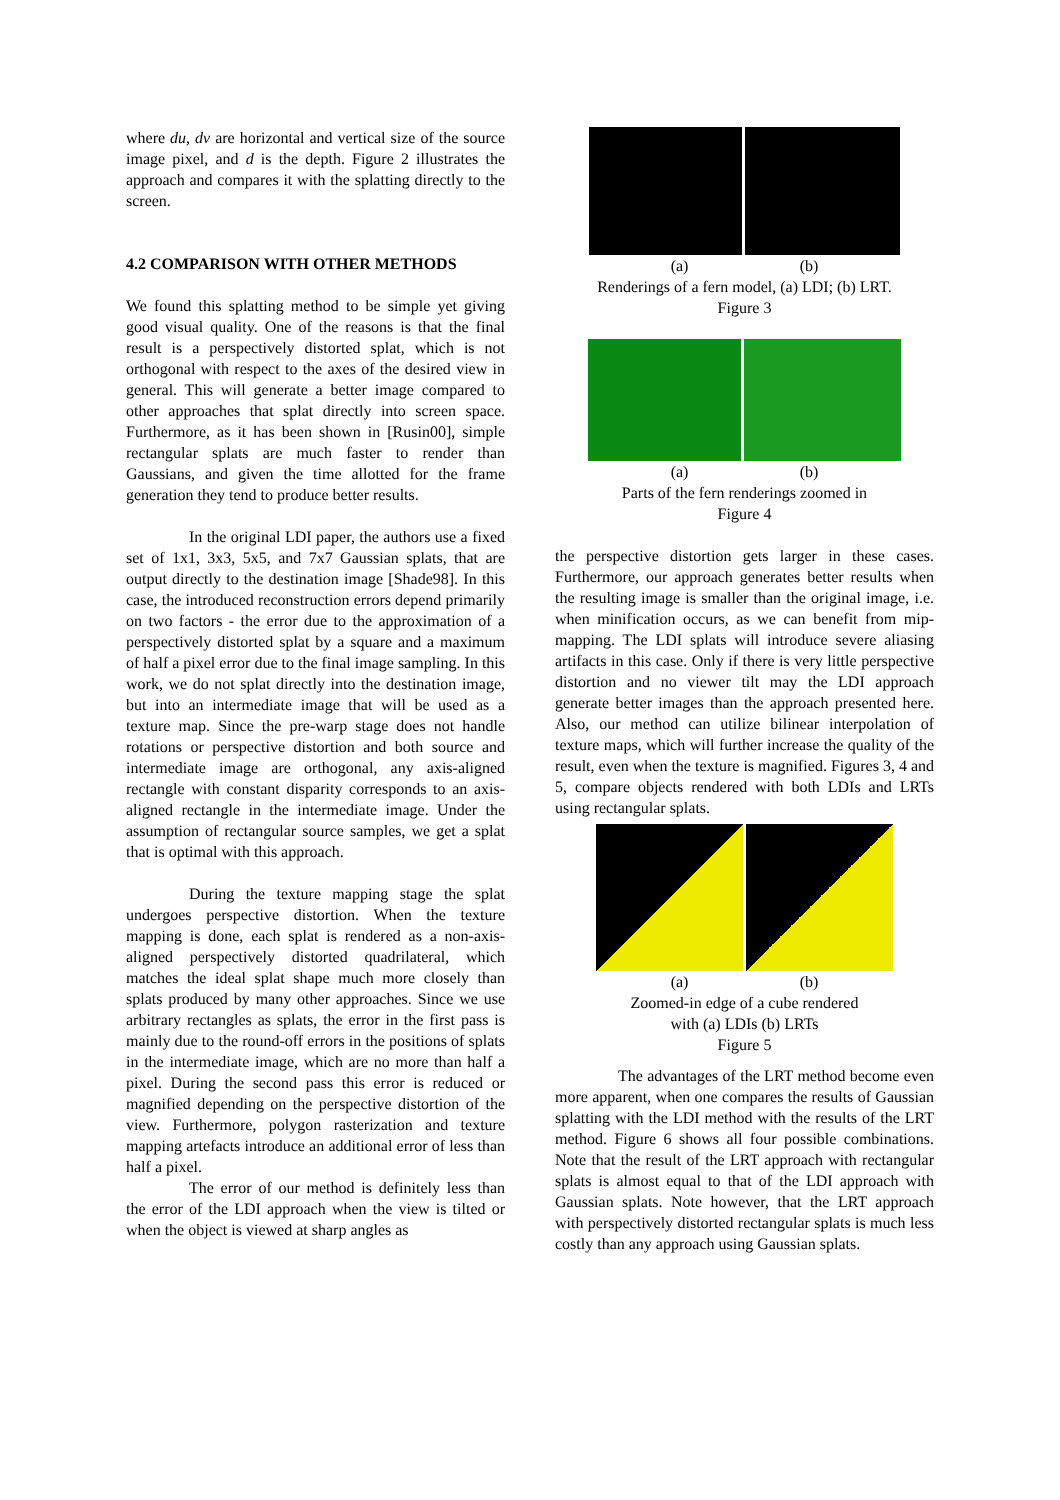where du, dv are horizontal and vertical size of the source image pixel, and d is the depth. Figure 2 illustrates the approach and compares it with the splatting directly to the screen.
4.2 COMPARISON WITH OTHER METHODS
We found this splatting method to be simple yet giving good visual quality. One of the reasons is that the final result is a perspectively distorted splat, which is not orthogonal with respect to the axes of the desired view in general. This will generate a better image compared to other approaches that splat directly into screen space. Furthermore, as it has been shown in [Rusin00], simple rectangular splats are much faster to render than Gaussians, and given the time allotted for the frame generation they tend to produce better results.
In the original LDI paper, the authors use a fixed set of 1x1, 3x3, 5x5, and 7x7 Gaussian splats, that are output directly to the destination image [Shade98]. In this case, the introduced reconstruction errors depend primarily on two factors - the error due to the approximation of a perspectively distorted splat by a square and a maximum of half a pixel error due to the final image sampling. In this work, we do not splat directly into the destination image, but into an intermediate image that will be used as a texture map. Since the pre-warp stage does not handle rotations or perspective distortion and both source and intermediate image are orthogonal, any axis-aligned rectangle with constant disparity corresponds to an axis-aligned rectangle in the intermediate image. Under the assumption of rectangular source samples, we get a splat that is optimal with this approach.
During the texture mapping stage the splat undergoes perspective distortion. When the texture mapping is done, each splat is rendered as a non-axis-aligned perspectively distorted quadrilateral, which matches the ideal splat shape much more closely than splats produced by many other approaches. Since we use arbitrary rectangles as splats, the error in the first pass is mainly due to the round-off errors in the positions of splats in the intermediate image, which are no more than half a pixel. During the second pass this error is reduced or magnified depending on the perspective distortion of the view. Furthermore, polygon rasterization and texture mapping artefacts introduce an additional error of less than half a pixel.
The error of our method is definitely less than the error of the LDI approach when the view is tilted or when the object is viewed at sharp angles as
(a) (b)
Renderings of a fern model, (a) LDI; (b) LRT.
Figure 3
(a) (b)
Parts of the fern renderings zoomed in
Figure 4
the perspective distortion gets larger in these cases. Furthermore, our approach generates better results when the resulting image is smaller than the original image, i.e. when minification occurs, as we can benefit from mip-mapping. The LDI splats will introduce severe aliasing artifacts in this case. Only if there is very little perspective distortion and no viewer tilt may the LDI approach generate better images than the approach presented here. Also, our method can utilize bilinear interpolation of texture maps, which will further increase the quality of the result, even when the texture is magnified. Figures 3, 4 and 5, compare objects rendered with both LDIs and LRTs using rectangular splats.
(a) (b)
Zoomed-in edge of a cube rendered
with (a) LDIs (b) LRTs
Figure 5
The advantages of the LRT method become even more apparent, when one compares the results of Gaussian splatting with the LDI method with the results of the LRT method. Figure 6 shows all four possible combinations. Note that the result of the LRT approach with rectangular splats is almost equal to that of the LDI approach with Gaussian splats. Note however, that the LRT approach with perspectively distorted rectangular splats is much less costly than any approach using Gaussian splats.